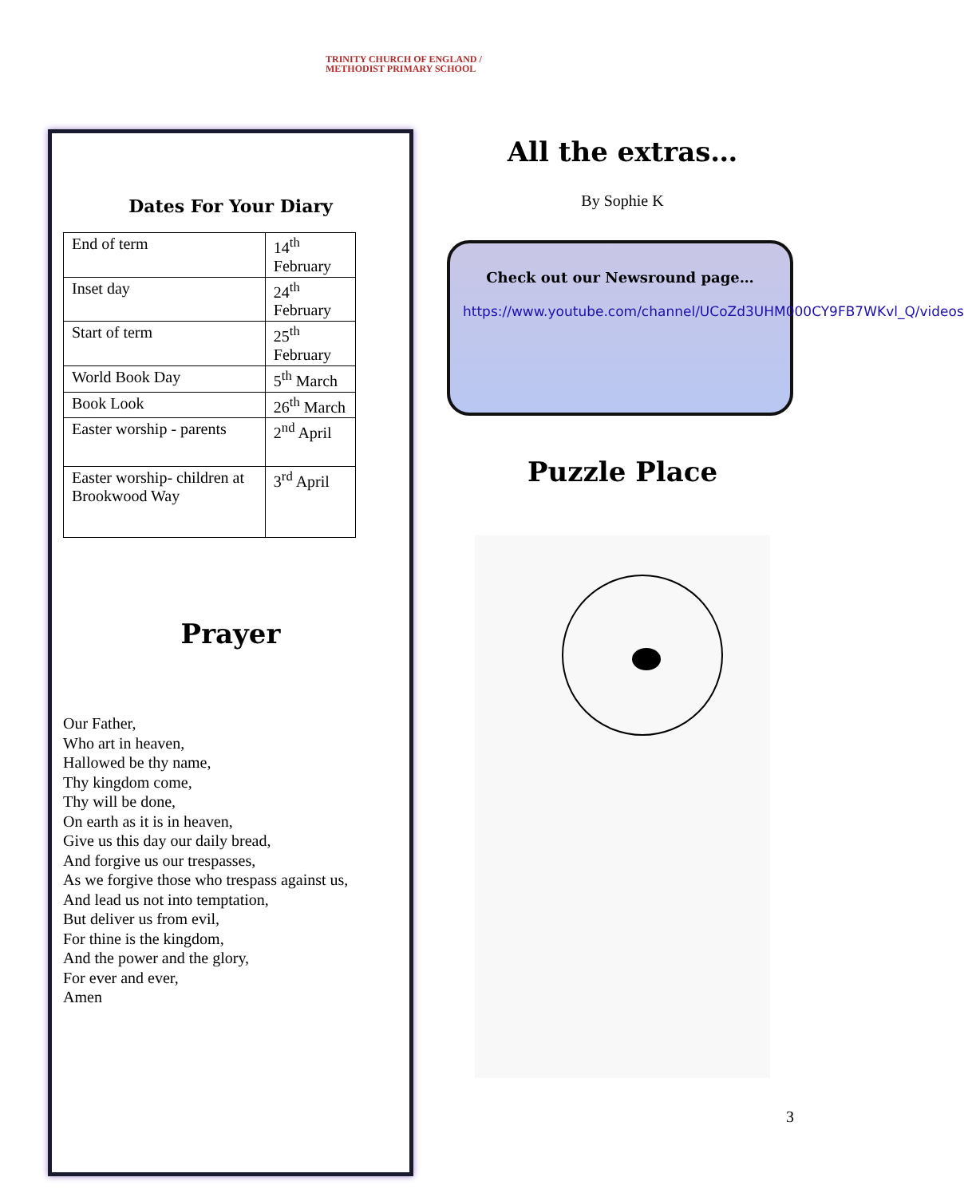TRINITY CHURCH OF ENGLAND /
METHODIST PRIMARY SCHOOL
Dates For Your Diary
| End of term | 14<sup>th</sup> February |
| Inset day | 24<sup>th</sup> February |
| Start of term | 25<sup>th</sup> February |
| World Book Day | 5<sup>th</sup> March |
| Book Look | 26<sup>th</sup> March |
| Easter worship - parents | 2<sup>nd</sup> April |
| Easter worship- children at Brookwood Way | 3<sup>rd</sup> April |
Prayer
Our Father,
Who art in heaven,
Hallowed be thy name,
Thy kingdom come,
Thy will be done,
On earth as it is in heaven,
Give us this day our daily bread,
And forgive us our trespasses,
As we forgive those who trespass against us,
And lead us not into temptation,
But deliver us from evil,
For thine is the kingdom,
And the power and the glory,
For ever and ever,
Amen
All the extras…
By Sophie K
Check out our Newsround page…
https://www.youtube.com/channel/UCoZd3UHM000CY9FB7WKvl_Q/videos
Puzzle Place
3